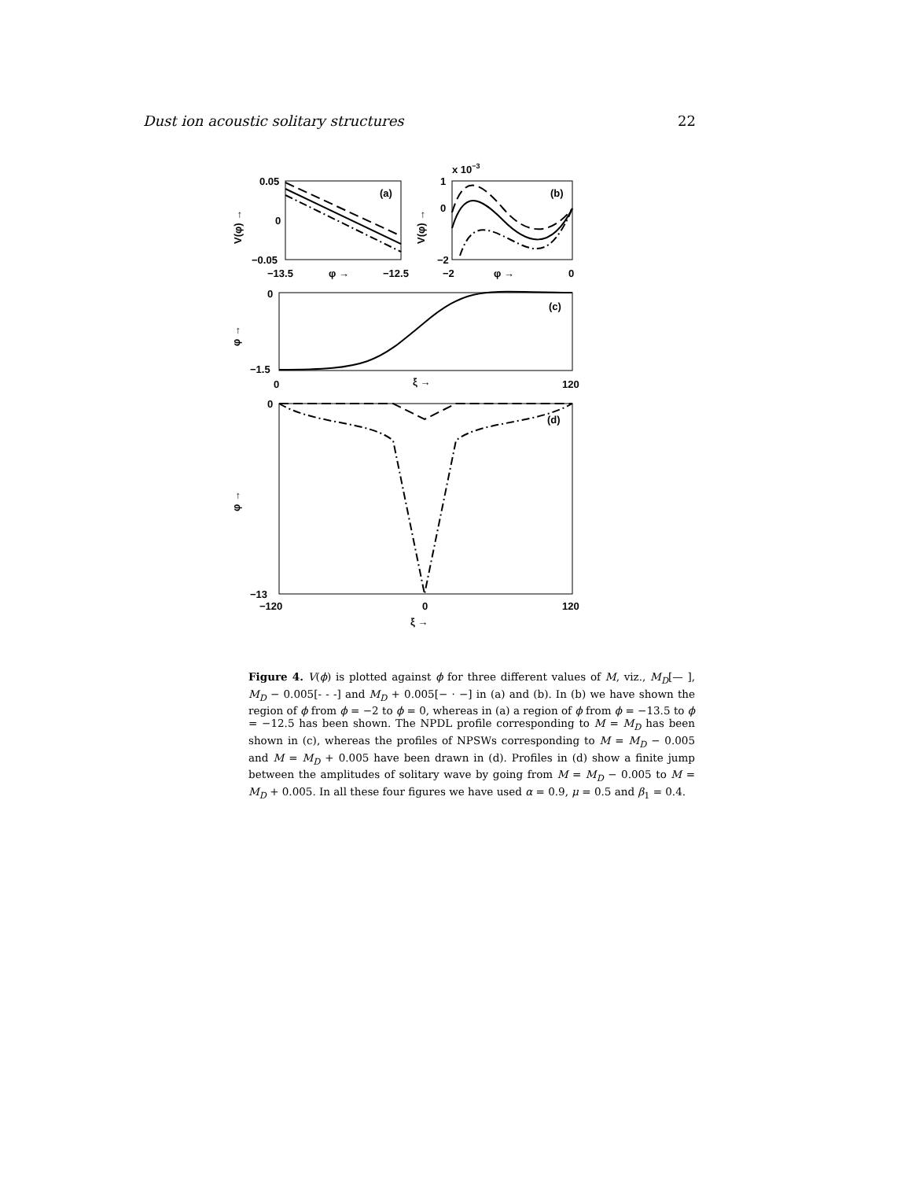Dust ion acoustic solitary structures 22
0.05
0
−0.05
−13.5
−12.5
φ →
(a)
(b)
x 10−3
1
0
−2
−2
0
φ →
0
−1.5
(c)
0
120
ξ →
0
(d)
−13
−120
0
120
ξ →
V(φ) →
V(φ) →
φ →
φ →
Figure 4. V(ϕ) is plotted against ϕ for three different values of M, viz., M<sub>D</sub>[— ], M<sub>D</sub> − 0.005[- - -] and M<sub>D</sub> + 0.005[− · −] in (a) and (b). In (b) we have shown the region of ϕ from ϕ = −2 to ϕ = 0, whereas in (a) a region of ϕ from ϕ = −13.5 to ϕ = −12.5 has been shown. The NPDL profile corresponding to M = M<sub>D</sub> has been shown in (c), whereas the profiles of NPSWs corresponding to M = M<sub>D</sub> − 0.005 and M = M<sub>D</sub> + 0.005 have been drawn in (d). Profiles in (d) show a finite jump between the amplitudes of solitary wave by going from M = M<sub>D</sub> − 0.005 to M = M<sub>D</sub> + 0.005. In all these four figures we have used α = 0.9, μ = 0.5 and β<sub>1</sub> = 0.4.